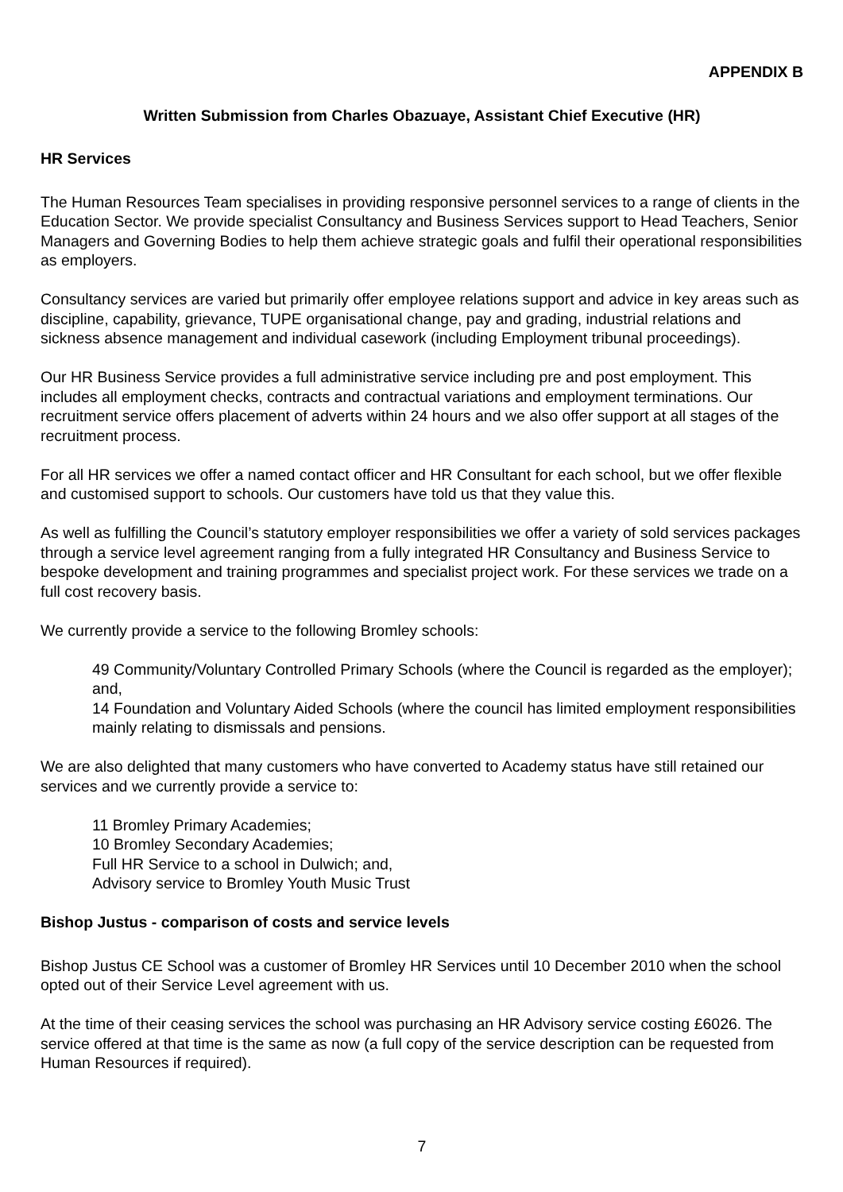APPENDIX B
Written Submission from Charles Obazuaye, Assistant Chief Executive (HR)
HR Services
The Human Resources Team specialises in providing responsive personnel services to a range of clients in the Education Sector. We provide specialist Consultancy and Business Services support to Head Teachers, Senior Managers and Governing Bodies to help them achieve strategic goals and fulfil their operational responsibilities as employers.
Consultancy services are varied but primarily offer employee relations support and advice in key areas such as discipline, capability, grievance, TUPE organisational change, pay and grading, industrial relations and sickness absence management and individual casework (including Employment tribunal proceedings).
Our HR Business Service provides a full administrative service including pre and post employment. This includes all employment checks, contracts and contractual variations and employment terminations. Our recruitment service offers placement of adverts within 24 hours and we also offer support at all stages of the recruitment process.
For all HR services we offer a named contact officer and HR Consultant for each school, but we offer flexible and customised support to schools. Our customers have told us that they value this.
As well as fulfilling the Council’s statutory employer responsibilities we offer a variety of sold services packages through a service level agreement ranging from a fully integrated HR Consultancy and Business Service to bespoke development and training programmes and specialist project work. For these services we trade on a full cost recovery basis.
We currently provide a service to the following Bromley schools:
49 Community/Voluntary Controlled Primary Schools (where the Council is regarded as the employer); and,
14 Foundation and Voluntary Aided Schools (where the council has limited employment responsibilities mainly relating to dismissals and pensions.
We are also delighted that many customers who have converted to Academy status have still retained our services and we currently provide a service to:
11 Bromley Primary Academies;
10 Bromley Secondary Academies;
Full HR Service to a school in Dulwich; and,
Advisory service to Bromley Youth Music Trust
Bishop Justus - comparison of costs and service levels
Bishop Justus CE School was a customer of Bromley HR Services until 10 December 2010 when the school opted out of their Service Level agreement with us.
At the time of their ceasing services the school was purchasing an HR Advisory service costing £6026. The service offered at that time is the same as now (a full copy of the service description can be requested from Human Resources if required).
7